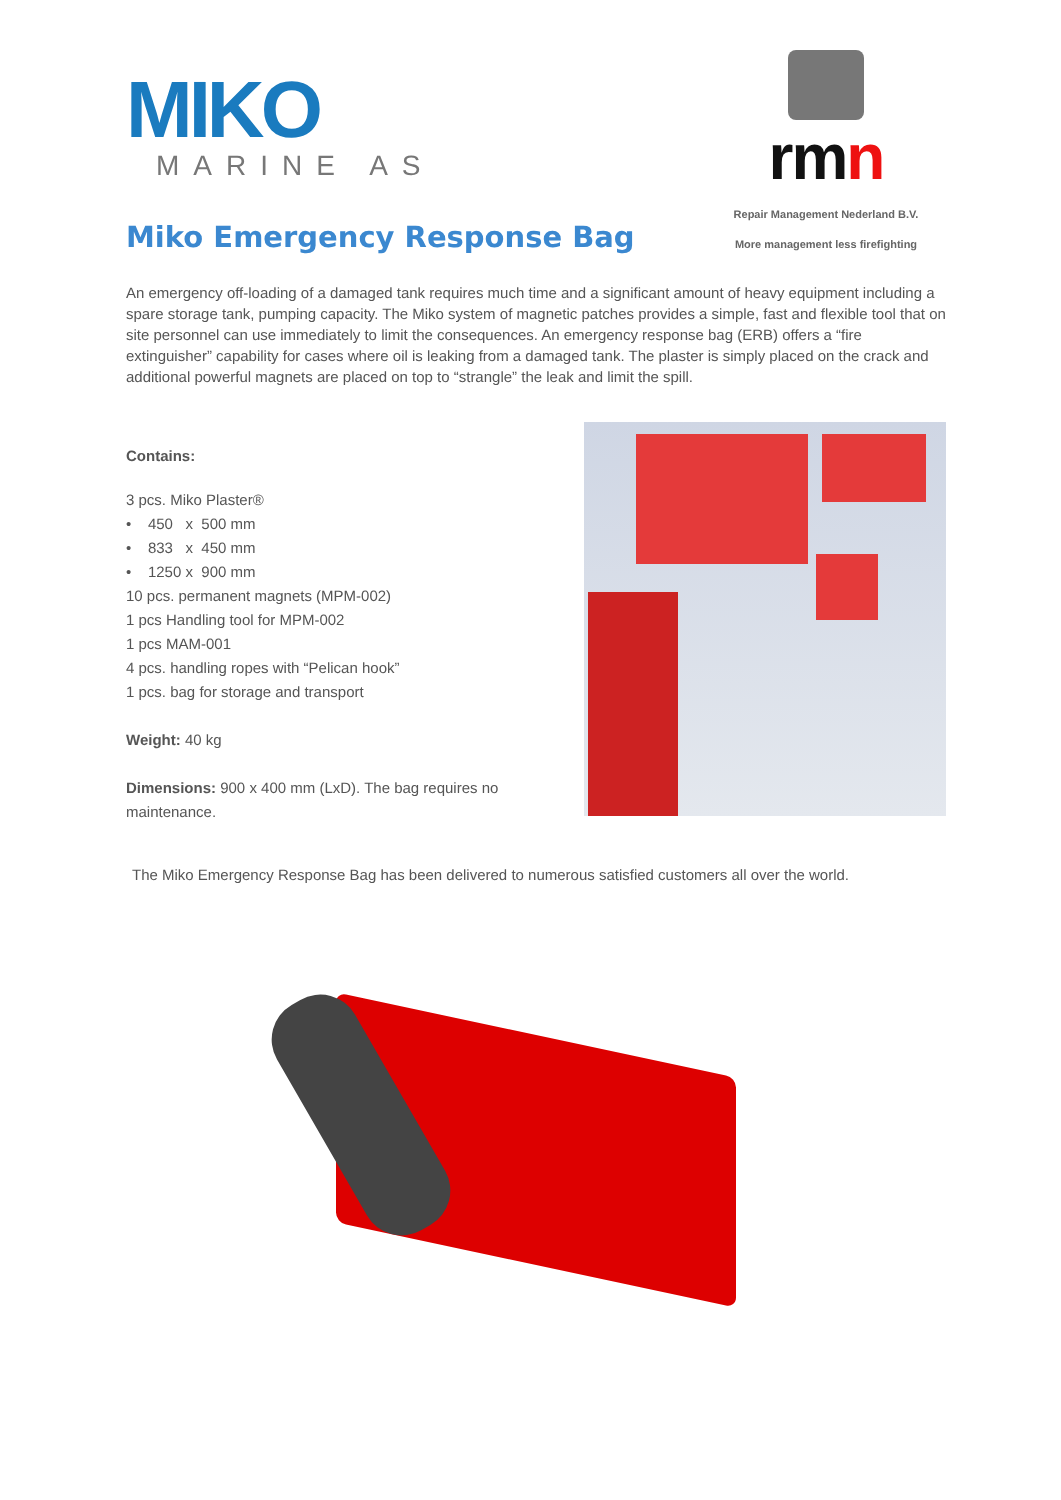MIKO
MARINE AS
rmn
Repair Management Nederland B.V.
Miko Emergency Response Bag
More management less firefighting
An emergency off-loading of a damaged tank requires much time and a significant amount of heavy equipment including a spare storage tank, pumping capacity. The Miko system of magnetic patches provides a simple, fast and flexible tool that on site personnel can use immediately to limit the consequences. An emergency response bag (ERB) offers a “fire extinguisher” capability for cases where oil is leaking from a damaged tank. The plaster is simply placed on the crack and additional powerful magnets are placed on top to “strangle” the leak and limit the spill.
Contains:
3 pcs. Miko Plaster®
• 450 x 500 mm
• 833 x 450 mm
• 1250 x 900 mm
10 pcs. permanent magnets (MPM-002)
1 pcs Handling tool for MPM-002
1 pcs MAM-001
4 pcs. handling ropes with “Pelican hook”
1 pcs. bag for storage and transport
Weight: 40 kg
Dimensions: 900 x 400 mm (LxD). The bag requires no maintenance.
The Miko Emergency Response Bag has been delivered to numerous satisfied customers all over the world.